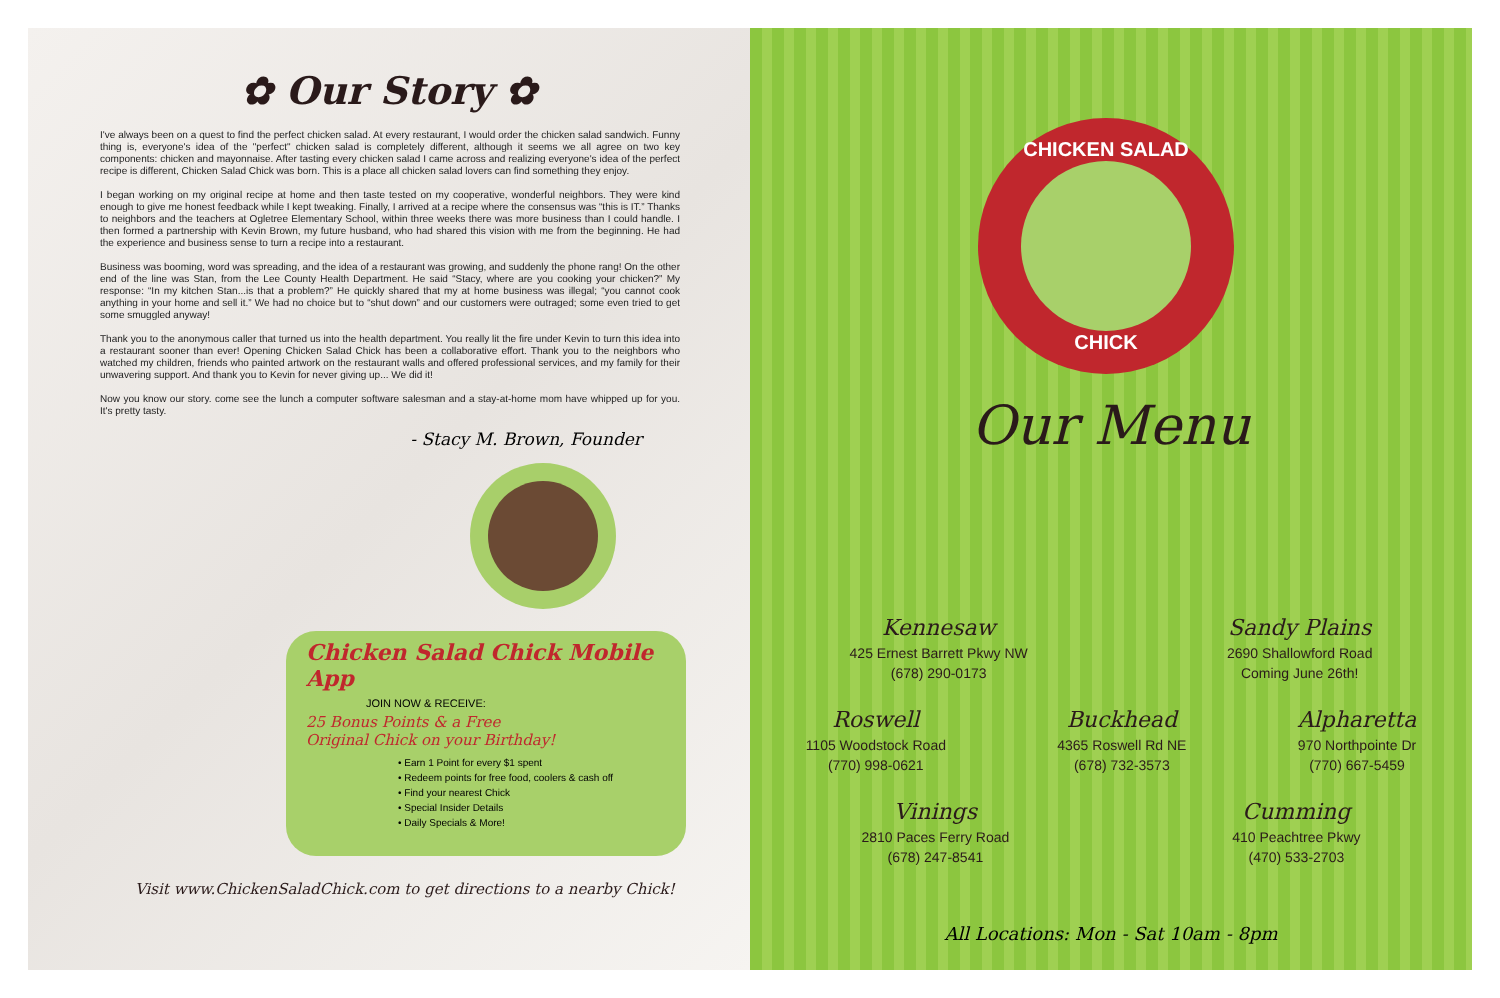✿ Our Story ✿
I've always been on a quest to find the perfect chicken salad. At every restaurant, I would order the chicken salad sandwich. Funny thing is, everyone's idea of the "perfect" chicken salad is completely different, although it seems we all agree on two key components: chicken and mayonnaise. After tasting every chicken salad I came across and realizing everyone's idea of the perfect recipe is different, Chicken Salad Chick was born. This is a place all chicken salad lovers can find something they enjoy.
I began working on my original recipe at home and then taste tested on my cooperative, wonderful neighbors. They were kind enough to give me honest feedback while I kept tweaking. Finally, I arrived at a recipe where the consensus was “this is IT.” Thanks to neighbors and the teachers at Ogletree Elementary School, within three weeks there was more business than I could handle. I then formed a partnership with Kevin Brown, my future husband, who had shared this vision with me from the beginning. He had the experience and business sense to turn a recipe into a restaurant.
Business was booming, word was spreading, and the idea of a restaurant was growing, and suddenly the phone rang! On the other end of the line was Stan, from the Lee County Health Department. He said “Stacy, where are you cooking your chicken?” My response: “In my kitchen Stan...is that a problem?” He quickly shared that my at home business was illegal; “you cannot cook anything in your home and sell it.” We had no choice but to “shut down” and our customers were outraged; some even tried to get some smuggled anyway!
Thank you to the anonymous caller that turned us into the health department. You really lit the fire under Kevin to turn this idea into a restaurant sooner than ever! Opening Chicken Salad Chick has been a collaborative effort. Thank you to the neighbors who watched my children, friends who painted artwork on the restaurant walls and offered professional services, and my family for their unwavering support. And thank you to Kevin for never giving up... We did it!
Now you know our story. come see the lunch a computer software salesman and a stay-at-home mom have whipped up for you. It's pretty tasty.
- Stacy M. Brown, Founder
Chicken Salad Chick Mobile App
JOIN NOW & RECEIVE:
25 Bonus Points & a Free
Original Chick on your Birthday!
• Earn 1 Point for every $1 spent
• Redeem points for free food, coolers & cash off
• Find your nearest Chick
• Special Insider Details
• Daily Specials & More!
Visit www.ChickenSaladChick.com to get directions to a nearby Chick!
CHICKEN SALAD
CHICK
Our Menu
Kennesaw
425 Ernest Barrett Pkwy NW
(678) 290-0173
Sandy Plains
2690 Shallowford Road
Coming June 26th!
Roswell
1105 Woodstock Road
(770) 998-0621
Buckhead
4365 Roswell Rd NE
(678) 732-3573
Alpharetta
970 Northpointe Dr
(770) 667-5459
Vinings
2810 Paces Ferry Road
(678) 247-8541
Cumming
410 Peachtree Pkwy
(470) 533-2703
All Locations: Mon - Sat 10am - 8pm